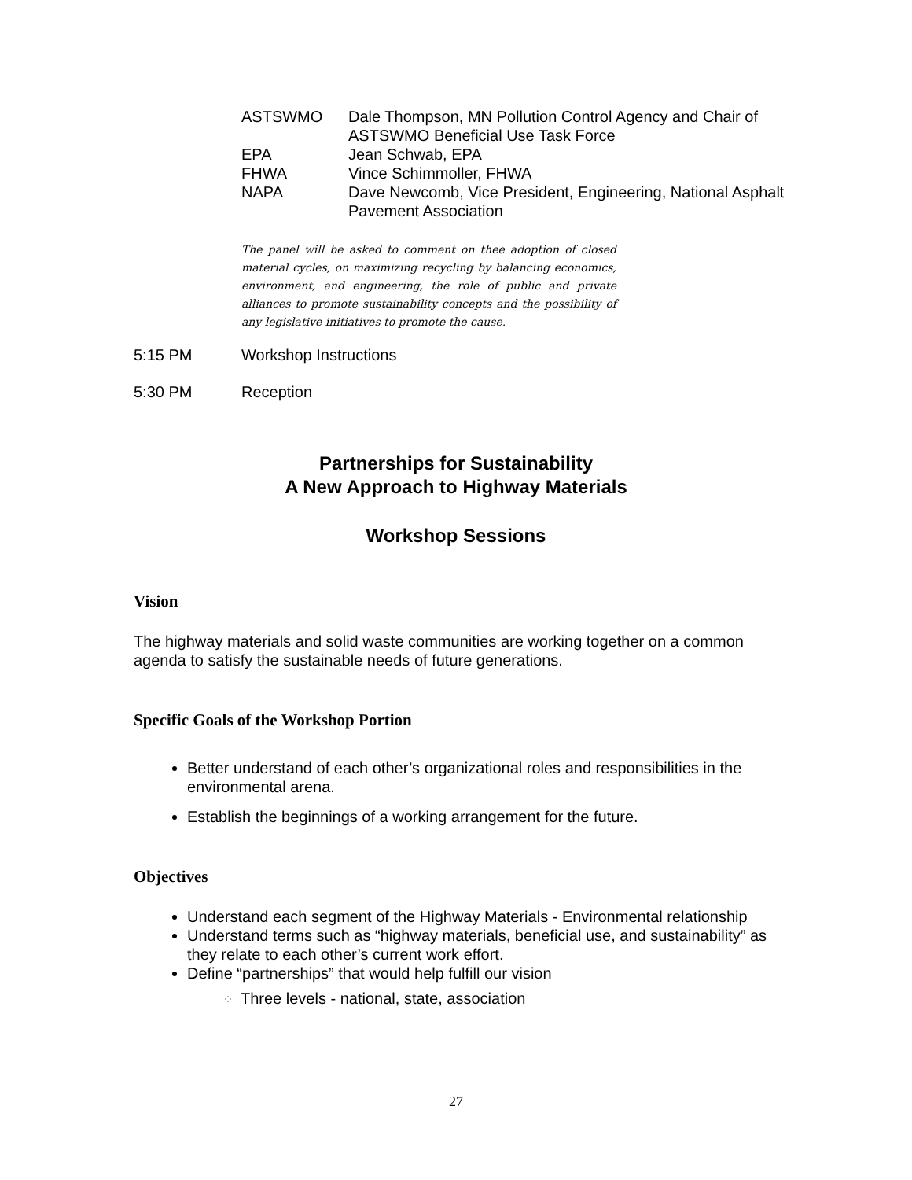ASTSWMO Dale Thompson, MN Pollution Control Agency and Chair of ASTSWMO Beneficial Use Task Force
EPA Jean Schwab, EPA
FHWA Vince Schimmoller, FHWA
NAPA Dave Newcomb, Vice President, Engineering, National Asphalt Pavement Association
The panel will be asked to comment on thee adoption of closed material cycles, on maximizing recycling by balancing economics, environment, and engineering, the role of public and private alliances to promote sustainability concepts and the possibility of any legislative initiatives to promote the cause.
5:15 PM Workshop Instructions
5:30 PM Reception
Partnerships for Sustainability
A New Approach to Highway Materials
Workshop Sessions
Vision
The highway materials and solid waste communities are working together on a common agenda to satisfy the sustainable needs of future generations.
Specific Goals of the Workshop Portion
Better understand of each other’s organizational roles and responsibilities in the environmental arena.
Establish the beginnings of a working arrangement for the future.
Objectives
Understand each segment of the Highway Materials - Environmental relationship
Understand terms such as “highway materials, beneficial use, and sustainability” as they relate to each other’s current work effort.
Define “partnerships” that would help fulfill our vision
Three levels - national, state, association
27